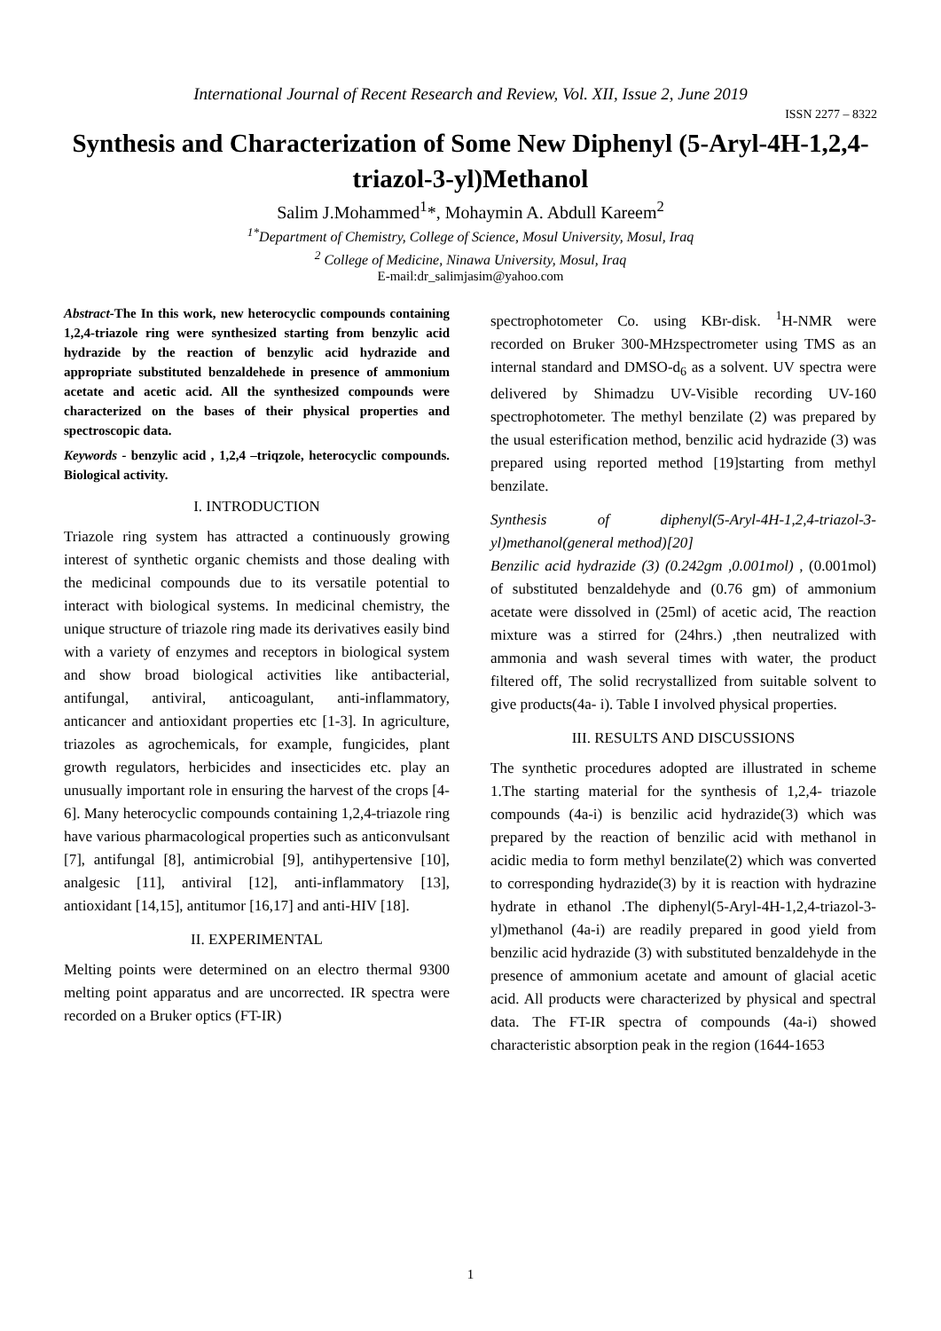International Journal of Recent Research and Review, Vol. XII, Issue 2, June 2019
ISSN 2277 – 8322
Synthesis and Characterization of Some New Diphenyl (5-Aryl-4H-1,2,4-triazol-3-yl)Methanol
Salim J.Mohammed<sup>1</sup>*, Mohaymin A. Abdull Kareem<sup>2</sup>
<sup>1*</sup>Department of Chemistry, College of Science, Mosul University, Mosul, Iraq
<sup>2</sup> College of Medicine, Ninawa University, Mosul, Iraq
E-mail:dr_salimjasim@yahoo.com
Abstract-The In this work, new heterocyclic compounds containing 1,2,4-triazole ring were synthesized starting from benzylic acid hydrazide by the reaction of benzylic acid hydrazide and appropriate substituted benzaldehede in presence of ammonium acetate and acetic acid. All the synthesized compounds were characterized on the bases of their physical properties and spectroscopic data.
Keywords - benzylic acid , 1,2,4 –triqzole, heterocyclic compounds. Biological activity.
I. INTRODUCTION
Triazole ring system has attracted a continuously growing interest of synthetic organic chemists and those dealing with the medicinal compounds due to its versatile potential to interact with biological systems. In medicinal chemistry, the unique structure of triazole ring made its derivatives easily bind with a variety of enzymes and receptors in biological system and show broad biological activities like antibacterial, antifungal, antiviral, anticoagulant, anti-inflammatory, anticancer and antioxidant properties etc [1-3]. In agriculture, triazoles as agrochemicals, for example, fungicides, plant growth regulators, herbicides and insecticides etc. play an unusually important role in ensuring the harvest of the crops [4-6]. Many heterocyclic compounds containing 1,2,4-triazole ring have various pharmacological properties such as anticonvulsant [7], antifungal [8], antimicrobial [9], antihypertensive [10], analgesic [11], antiviral [12], anti-inflammatory [13], antioxidant [14,15], antitumor [16,17] and anti-HIV [18].
II. EXPERIMENTAL
Melting points were determined on an electro thermal 9300 melting point apparatus and are uncorrected. IR spectra were recorded on a Bruker optics (FT-IR)
spectrophotometer Co. using KBr-disk. <sup>1</sup>H-NMR were recorded on Bruker 300-MHzspectrometer using TMS as an internal standard and DMSO-d<sub>6</sub> as a solvent. UV spectra were delivered by Shimadzu UV-Visible recording UV-160 spectrophotometer. The methyl benzilate (2) was prepared by the usual esterification method, benzilic acid hydrazide (3) was prepared using reported method [19]starting from methyl benzilate.
Synthesis of diphenyl(5-Aryl-4H-1,2,4-triazol-3-yl)methanol(general method)[20]
Benzilic acid hydrazide (3) (0.242gm ,0.001mol) , (0.001mol) of substituted benzaldehyde and (0.76 gm) of ammonium acetate were dissolved in (25ml) of acetic acid, The reaction mixture was a stirred for (24hrs.) ,then neutralized with ammonia and wash several times with water, the product filtered off, The solid recrystallized from suitable solvent to give products(4a- i). Table I involved physical properties.
III. RESULTS AND DISCUSSIONS
The synthetic procedures adopted are illustrated in scheme 1.The starting material for the synthesis of 1,2,4- triazole compounds (4a-i) is benzilic acid hydrazide(3) which was prepared by the reaction of benzilic acid with methanol in acidic media to form methyl benzilate(2) which was converted to corresponding hydrazide(3) by it is reaction with hydrazine hydrate in ethanol .The diphenyl(5-Aryl-4H-1,2,4-triazol-3-yl)methanol (4a-i) are readily prepared in good yield from benzilic acid hydrazide (3) with substituted benzaldehyde in the presence of ammonium acetate and amount of glacial acetic acid. All products were characterized by physical and spectral data. The FT-IR spectra of compounds (4a-i) showed characteristic absorption peak in the region (1644-1653
1